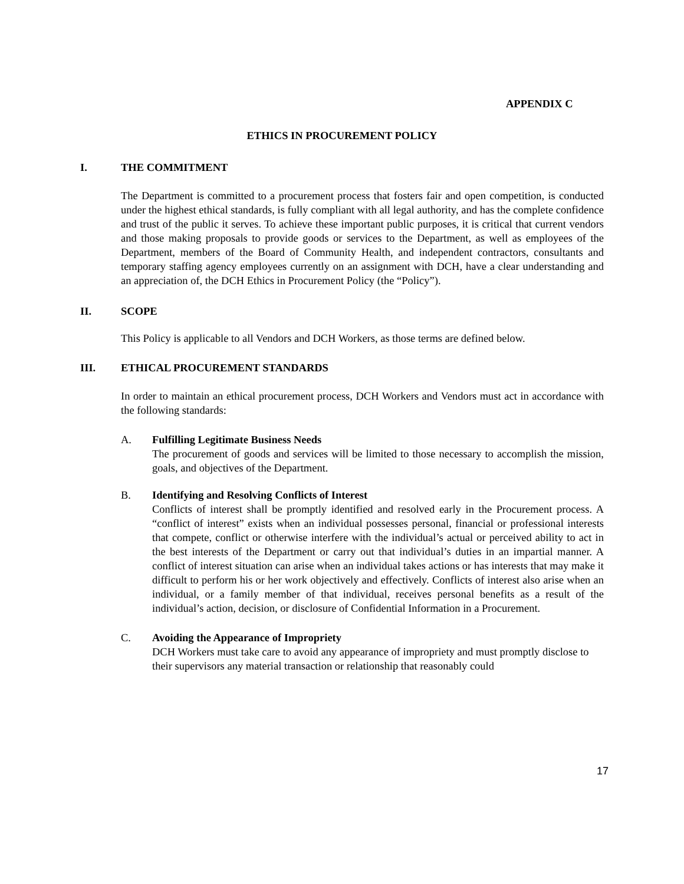APPENDIX C
ETHICS IN PROCUREMENT POLICY
I. THE COMMITMENT
The Department is committed to a procurement process that fosters fair and open competition, is conducted under the highest ethical standards, is fully compliant with all legal authority, and has the complete confidence and trust of the public it serves. To achieve these important public purposes, it is critical that current vendors and those making proposals to provide goods or services to the Department, as well as employees of the Department, members of the Board of Community Health, and independent contractors, consultants and temporary staffing agency employees currently on an assignment with DCH, have a clear understanding and an appreciation of, the DCH Ethics in Procurement Policy (the “Policy”).
II. SCOPE
This Policy is applicable to all Vendors and DCH Workers, as those terms are defined below.
III. ETHICAL PROCUREMENT STANDARDS
In order to maintain an ethical procurement process, DCH Workers and Vendors must act in accordance with the following standards:
A. Fulfilling Legitimate Business Needs
The procurement of goods and services will be limited to those necessary to accomplish the mission, goals, and objectives of the Department.
B. Identifying and Resolving Conflicts of Interest
Conflicts of interest shall be promptly identified and resolved early in the Procurement process. A “conflict of interest” exists when an individual possesses personal, financial or professional interests that compete, conflict or otherwise interfere with the individual’s actual or perceived ability to act in the best interests of the Department or carry out that individual’s duties in an impartial manner. A conflict of interest situation can arise when an individual takes actions or has interests that may make it difficult to perform his or her work objectively and effectively. Conflicts of interest also arise when an individual, or a family member of that individual, receives personal benefits as a result of the individual’s action, decision, or disclosure of Confidential Information in a Procurement.
C. Avoiding the Appearance of Impropriety
DCH Workers must take care to avoid any appearance of impropriety and must promptly disclose to their supervisors any material transaction or relationship that reasonably could
17